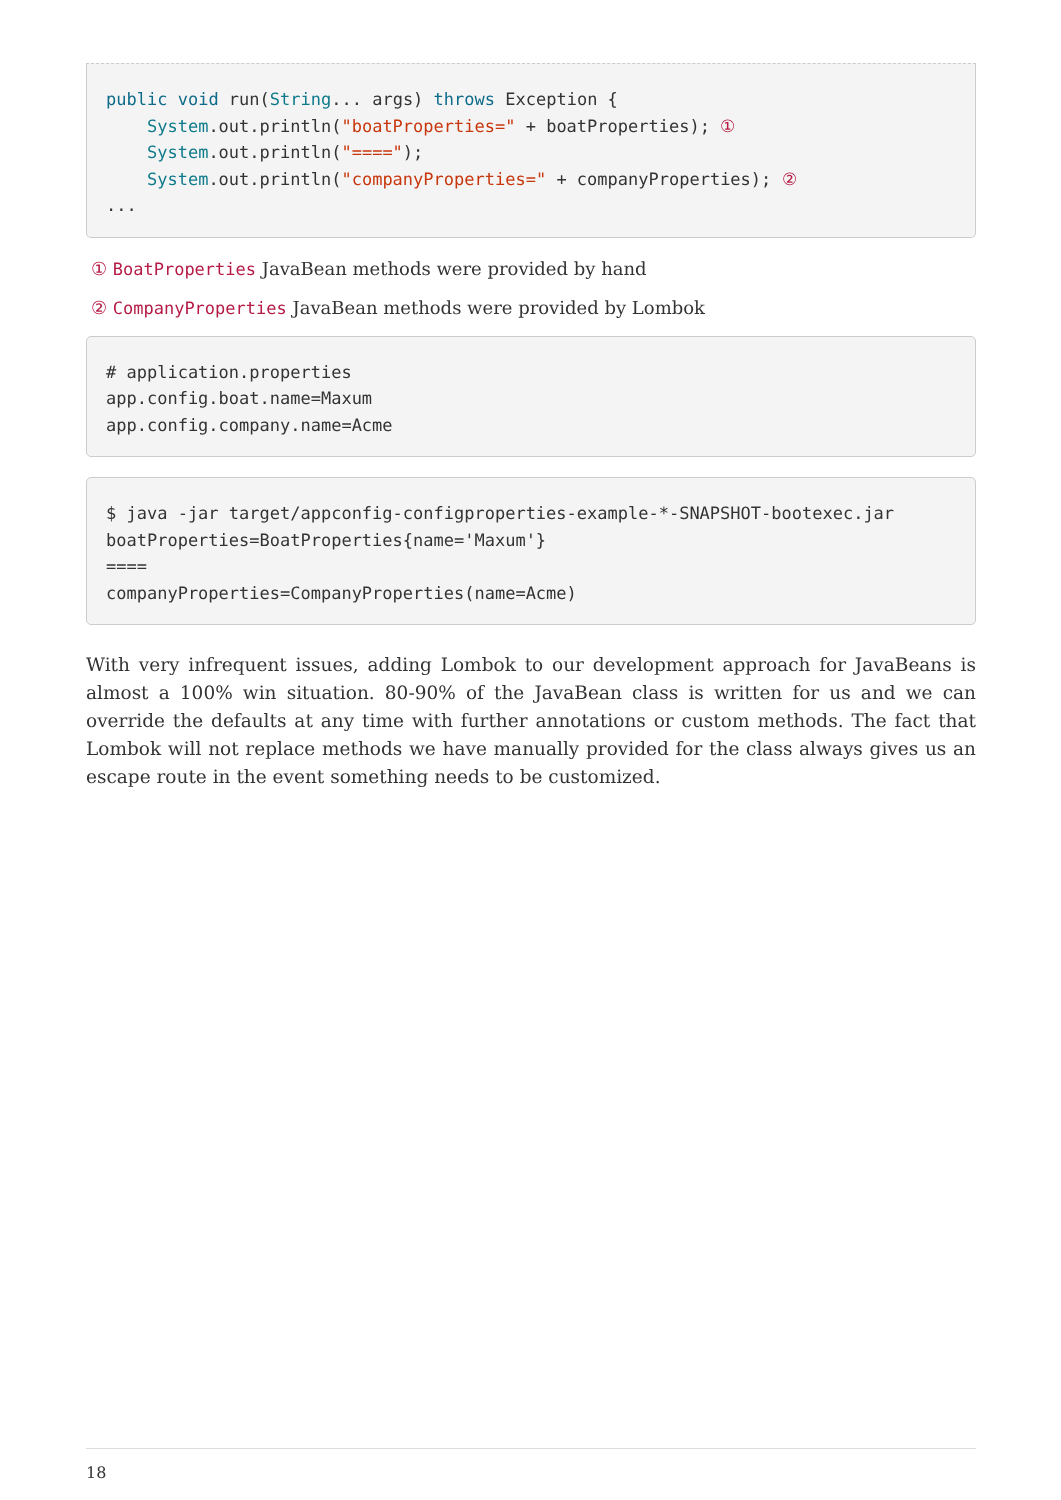public void run(String... args) throws Exception {
    System.out.println("boatProperties=" + boatProperties); ①
    System.out.println("====");
    System.out.println("companyProperties=" + companyProperties); ②
...
① BoatProperties JavaBean methods were provided by hand
② CompanyProperties JavaBean methods were provided by Lombok
# application.properties
app.config.boat.name=Maxum
app.config.company.name=Acme
$ java -jar target/appconfig-configproperties-example-*-SNAPSHOT-bootexec.jar
boatProperties=BoatProperties{name='Maxum'}
====
companyProperties=CompanyProperties(name=Acme)
With very infrequent issues, adding Lombok to our development approach for JavaBeans is almost a 100% win situation. 80-90% of the JavaBean class is written for us and we can override the defaults at any time with further annotations or custom methods. The fact that Lombok will not replace methods we have manually provided for the class always gives us an escape route in the event something needs to be customized.
18